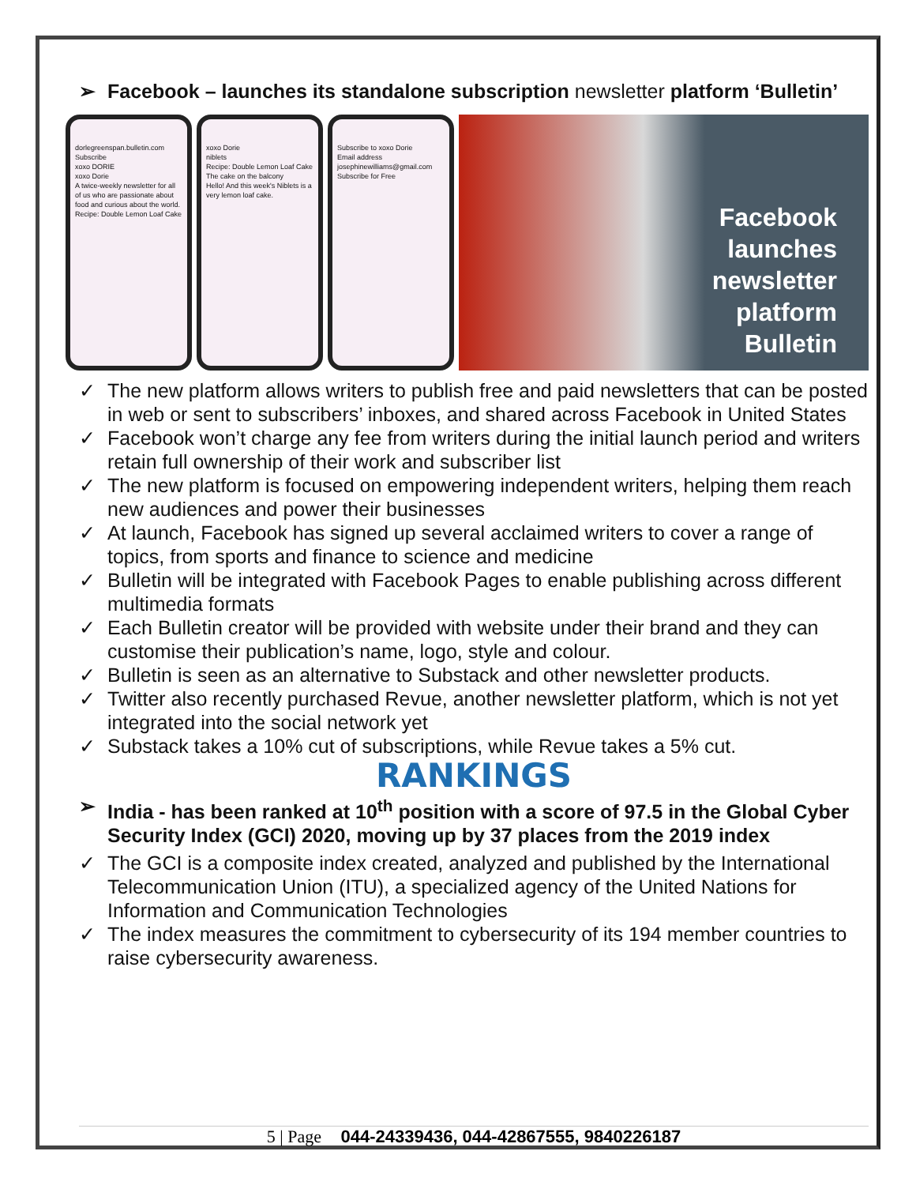➢ Facebook – launches its standalone subscription newsletter platform ‘Bulletin’
dorlegreenspan.bulletin.com
Subscribe
xoxo DORIE
xoxo Dorie
A twice-weekly newsletter for all of us who are passionate about food and curious about the world.
Recipe: Double Lemon Loaf Cake
xoxo Dorie
niblets
Recipe: Double Lemon Loaf Cake
The cake on the balcony
Hello! And this week's Niblets is a very lemon loaf cake.
Subscribe to xoxo Dorie
Email address
josephinewilliams@gmail.com
Subscribe for Free
Facebook
launches
newsletter
platform
Bulletin
✓ The new platform allows writers to publish free and paid newsletters that can be posted in web or sent to subscribers’ inboxes, and shared across Facebook in United States
✓ Facebook won’t charge any fee from writers during the initial launch period and writers retain full ownership of their work and subscriber list
✓ The new platform is focused on empowering independent writers, helping them reach new audiences and power their businesses
✓ At launch, Facebook has signed up several acclaimed writers to cover a range of topics, from sports and finance to science and medicine
✓ Bulletin will be integrated with Facebook Pages to enable publishing across different multimedia formats
✓ Each Bulletin creator will be provided with website under their brand and they can customise their publication’s name, logo, style and colour.
✓ Bulletin is seen as an alternative to Substack and other newsletter products.
✓ Twitter also recently purchased Revue, another newsletter platform, which is not yet integrated into the social network yet
✓ Substack takes a 10% cut of subscriptions, while Revue takes a 5% cut.
RANKINGS
➢ India - has been ranked at 10<sup>th</sup> position with a score of 97.5 in the Global Cyber Security Index (GCI) 2020, moving up by 37 places from the 2019 index
✓ The GCI is a composite index created, analyzed and published by the International Telecommunication Union (ITU), a specialized agency of the United Nations for Information and Communication Technologies
✓ The index measures the commitment to cybersecurity of its 194 member countries to raise cybersecurity awareness.
5 | Page 044-24339436, 044-42867555, 9840226187